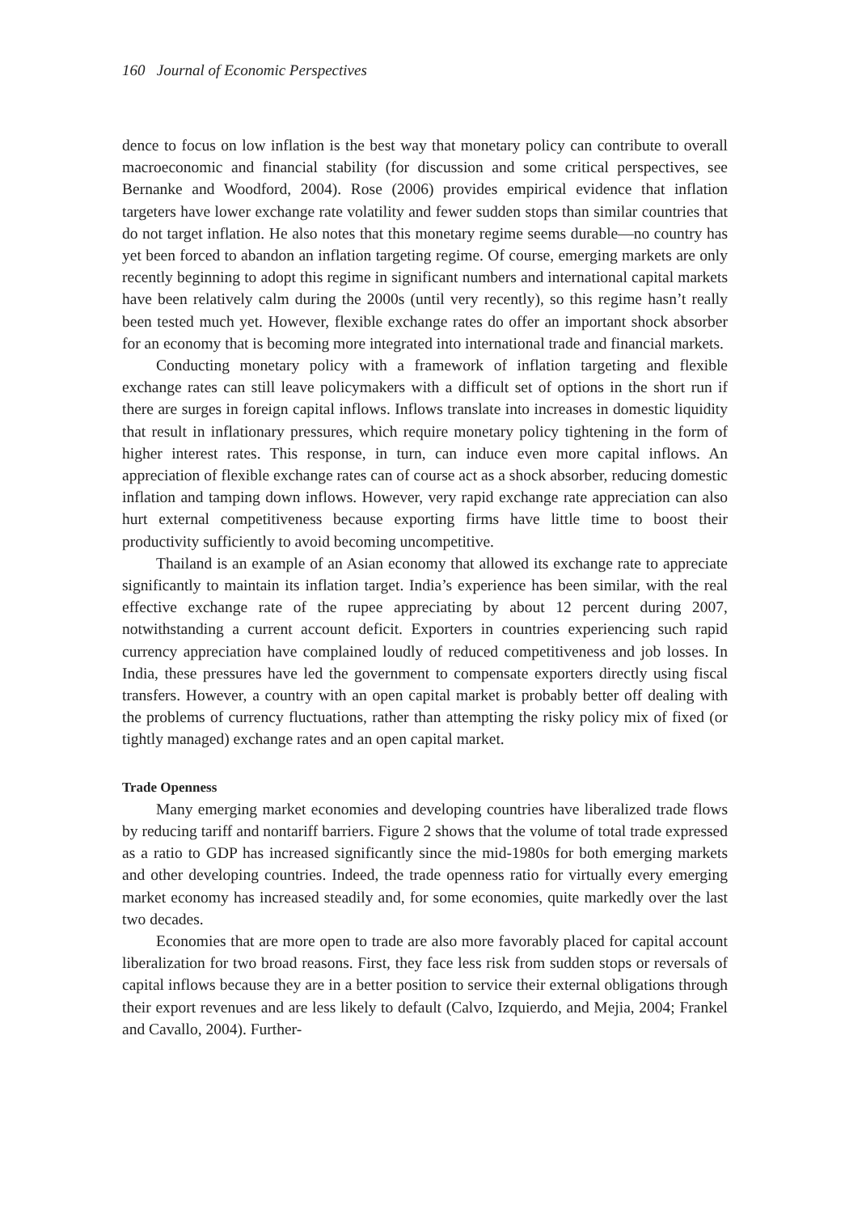160 Journal of Economic Perspectives
dence to focus on low inflation is the best way that monetary policy can contribute to overall macroeconomic and financial stability (for discussion and some critical perspectives, see Bernanke and Woodford, 2004). Rose (2006) provides empirical evidence that inflation targeters have lower exchange rate volatility and fewer sudden stops than similar countries that do not target inflation. He also notes that this monetary regime seems durable—no country has yet been forced to abandon an inflation targeting regime. Of course, emerging markets are only recently beginning to adopt this regime in significant numbers and international capital markets have been relatively calm during the 2000s (until very recently), so this regime hasn’t really been tested much yet. However, flexible exchange rates do offer an important shock absorber for an economy that is becoming more integrated into international trade and financial markets.
Conducting monetary policy with a framework of inflation targeting and flexible exchange rates can still leave policymakers with a difficult set of options in the short run if there are surges in foreign capital inflows. Inflows translate into increases in domestic liquidity that result in inflationary pressures, which require monetary policy tightening in the form of higher interest rates. This response, in turn, can induce even more capital inflows. An appreciation of flexible exchange rates can of course act as a shock absorber, reducing domestic inflation and tamping down inflows. However, very rapid exchange rate appreciation can also hurt external competitiveness because exporting firms have little time to boost their productivity sufficiently to avoid becoming uncompetitive.
Thailand is an example of an Asian economy that allowed its exchange rate to appreciate significantly to maintain its inflation target. India’s experience has been similar, with the real effective exchange rate of the rupee appreciating by about 12 percent during 2007, notwithstanding a current account deficit. Exporters in countries experiencing such rapid currency appreciation have complained loudly of reduced competitiveness and job losses. In India, these pressures have led the government to compensate exporters directly using fiscal transfers. However, a country with an open capital market is probably better off dealing with the problems of currency fluctuations, rather than attempting the risky policy mix of fixed (or tightly managed) exchange rates and an open capital market.
Trade Openness
Many emerging market economies and developing countries have liberalized trade flows by reducing tariff and nontariff barriers. Figure 2 shows that the volume of total trade expressed as a ratio to GDP has increased significantly since the mid-1980s for both emerging markets and other developing countries. Indeed, the trade openness ratio for virtually every emerging market economy has increased steadily and, for some economies, quite markedly over the last two decades.
Economies that are more open to trade are also more favorably placed for capital account liberalization for two broad reasons. First, they face less risk from sudden stops or reversals of capital inflows because they are in a better position to service their external obligations through their export revenues and are less likely to default (Calvo, Izquierdo, and Mejia, 2004; Frankel and Cavallo, 2004). Further-